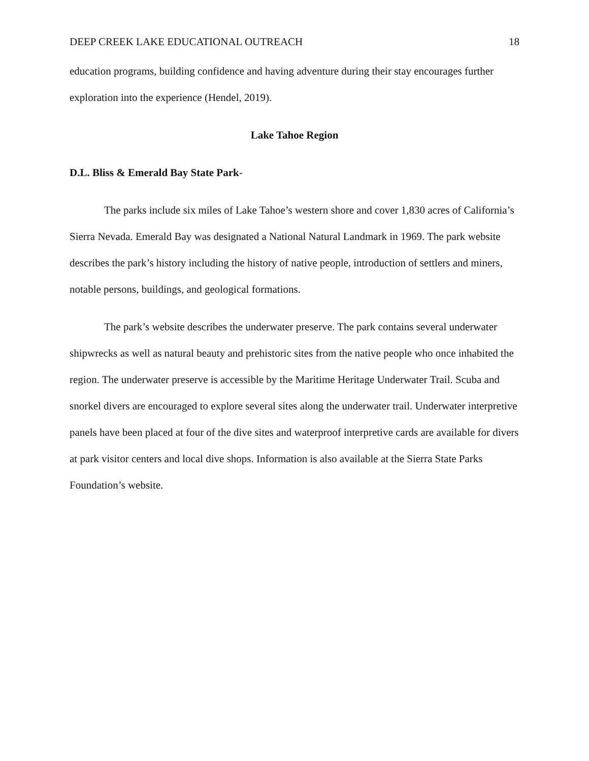DEEP CREEK LAKE EDUCATIONAL OUTREACH 18
education programs, building confidence and having adventure during their stay encourages further exploration into the experience (Hendel, 2019).
Lake Tahoe Region
D.L. Bliss & Emerald Bay State Park-
The parks include six miles of Lake Tahoe’s western shore and cover 1,830 acres of California’s Sierra Nevada. Emerald Bay was designated a National Natural Landmark in 1969. The park website describes the park’s history including the history of native people, introduction of settlers and miners, notable persons, buildings, and geological formations.
The park’s website describes the underwater preserve. The park contains several underwater shipwrecks as well as natural beauty and prehistoric sites from the native people who once inhabited the region. The underwater preserve is accessible by the Maritime Heritage Underwater Trail. Scuba and snorkel divers are encouraged to explore several sites along the underwater trail. Underwater interpretive panels have been placed at four of the dive sites and waterproof interpretive cards are available for divers at park visitor centers and local dive shops. Information is also available at the Sierra State Parks Foundation’s website.